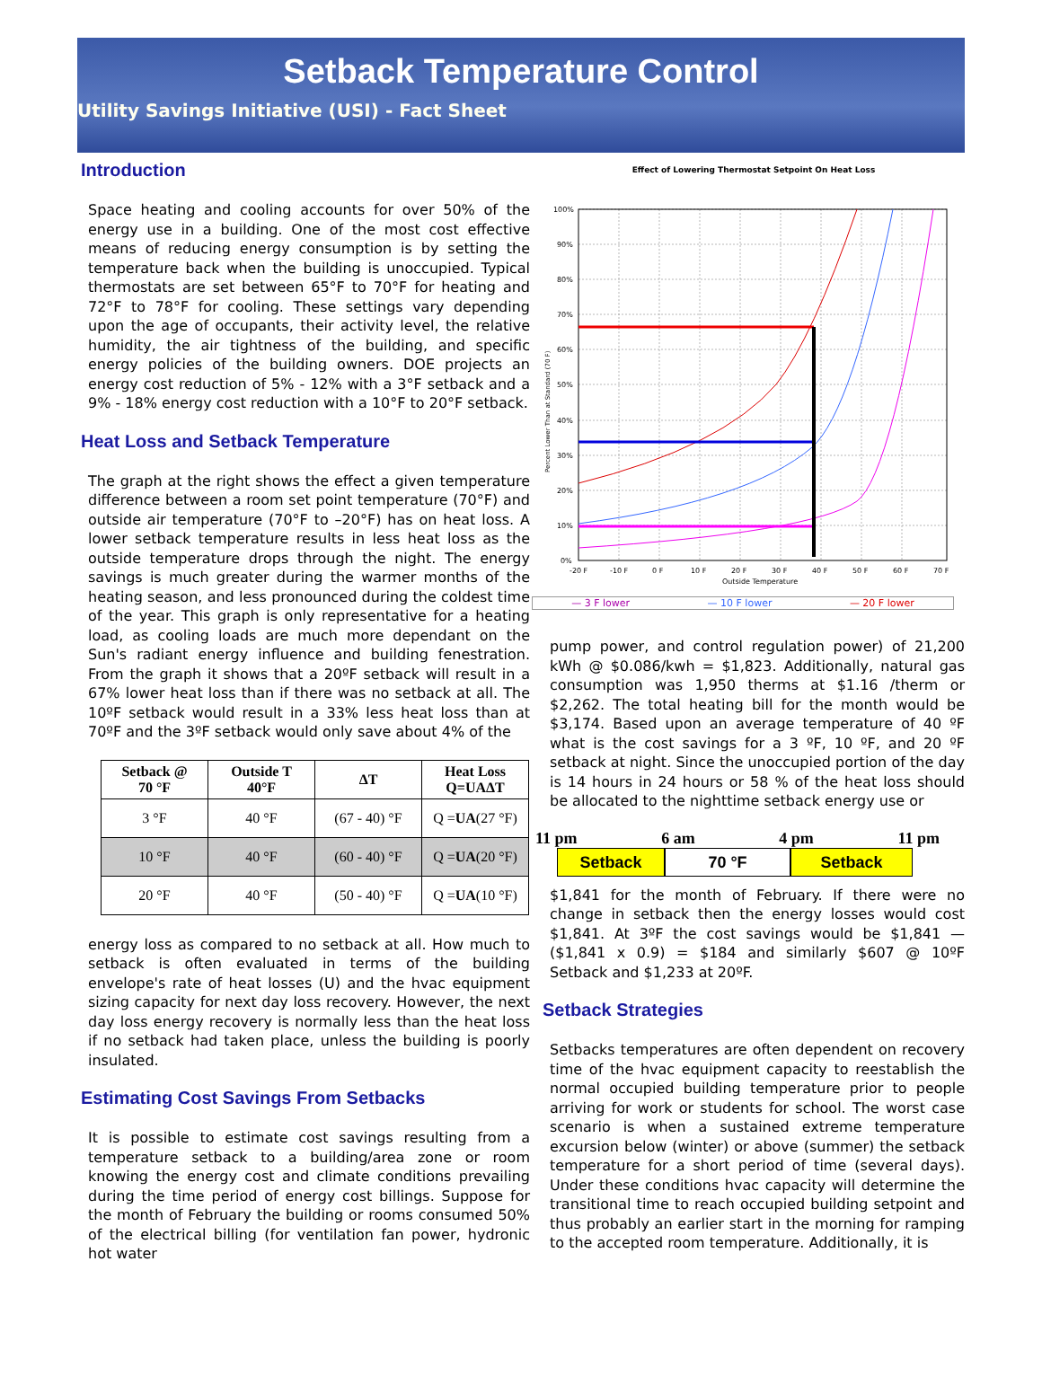Setback Temperature Control
Utility Savings Initiative (USI) - Fact Sheet
Introduction
Space heating and cooling accounts for over 50% of the energy use in a building. One of the most cost effective means of reducing energy consumption is by setting the temperature back when the building is unoccupied. Typical thermostats are set between 65°F to 70°F for heating and 72°F to 78°F for cooling. These settings vary depending upon the age of occupants, their activity level, the relative humidity, the air tightness of the building, and specific energy policies of the building owners. DOE projects an energy cost reduction of 5% - 12% with a 3°F setback and a 9% - 18% energy cost reduction with a 10°F to 20°F setback.
Heat Loss and Setback Temperature
The graph at the right shows the effect a given temperature difference between a room set point temperature (70°F) and outside air temperature (70°F to –20°F) has on heat loss. A lower setback temperature results in less heat loss as the outside temperature drops through the night. The energy savings is much greater during the warmer months of the heating season, and less pronounced during the coldest time of the year. This graph is only representative for a heating load, as cooling loads are much more dependant on the Sun's radiant energy influence and building fenestration. From the graph it shows that a 20ºF setback will result in a 67% lower heat loss than if there was no setback at all. The 10ºF setback would result in a 33% less heat loss than at 70ºF and the 3ºF setback would only save about 4% of the
| Setback @ 70 °F | Outside T 40°F | ΔT | Heat Loss Q=UAΔT |
| --- | --- | --- | --- |
| 3 °F | 40 °F | (67 - 40) °F | Q = UA (27 °F) |
| 10 °F | 40 °F | (60 - 40) °F | Q = UA (20 °F) |
| 20 °F | 40 °F | (50 - 40) °F | Q = UA (10 °F) |
energy loss as compared to no setback at all. How much to setback is often evaluated in terms of the building envelope's rate of heat losses (U) and the hvac equipment sizing capacity for next day loss recovery. However, the next day loss energy recovery is normally less than the heat loss if no setback had taken place, unless the building is poorly insulated.
Estimating Cost Savings From Setbacks
It is possible to estimate cost savings resulting from a temperature setback to a building/area zone or room knowing the energy cost and climate conditions prevailing during the time period of energy cost billings. Suppose for the month of February the building or rooms consumed 50% of the electrical billing (for ventilation fan power, hydronic hot water
Effect of Lowering Thermostat Setpoint On Heat Loss
100%
90%
80%
70%
60%
50%
40%
30%
20%
10%
0%
-20 F
-10 F
0 F
10 F
20 F
30 F
40 F
50 F
60 F
70 F
Outside Temperature
Percent Lower Than at Standard (70 F)
— 3 F lower — 10 F lower — 20 F lower
pump power, and control regulation power) of 21,200 kWh @ $0.086/kwh = $1,823. Additionally, natural gas consumption was 1,950 therms at $1.16 /therm or $2,262. The total heating bill for the month would be $3,174. Based upon an average temperature of 40 ºF what is the cost savings for a 3 ºF, 10 ºF, and 20 ºF setback at night. Since the unoccupied portion of the day is 14 hours in 24 hours or 58 % of the heat loss should be allocated to the nighttime setback energy use or
11 pm 6 am 4 pm 11 pm
Setback 70 °F Setback
$1,841 for the month of February. If there were no change in setback then the energy losses would cost $1,841. At 3ºF the cost savings would be $1,841 — ($1,841 x 0.9) = $184 and similarly $607 @ 10ºF Setback and $1,233 at 20ºF.
Setback Strategies
Setbacks temperatures are often dependent on recovery time of the hvac equipment capacity to reestablish the normal occupied building temperature prior to people arriving for work or students for school. The worst case scenario is when a sustained extreme temperature excursion below (winter) or above (summer) the setback temperature for a short period of time (several days). Under these conditions hvac capacity will determine the transitional time to reach occupied building setpoint and thus probably an earlier start in the morning for ramping to the accepted room temperature. Additionally, it is